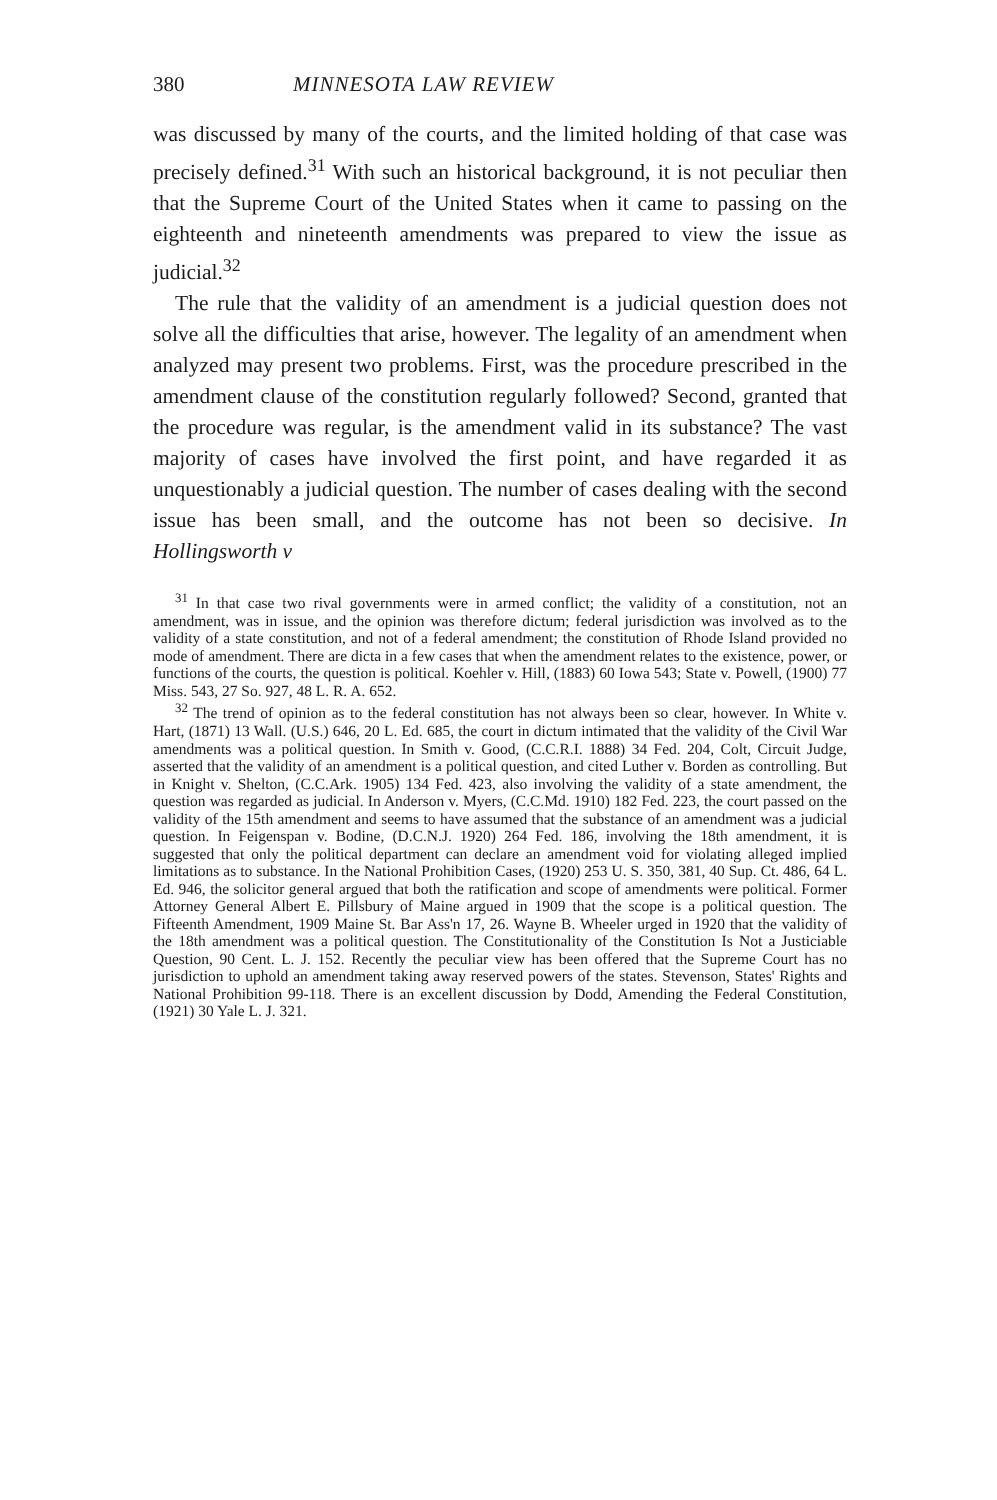380 MINNESOTA LAW REVIEW
was discussed by many of the courts, and the limited holding of that case was precisely defined.<sup>31</sup> With such an historical background, it is not peculiar then that the Supreme Court of the United States when it came to passing on the eighteenth and nineteenth amendments was prepared to view the issue as judicial.<sup>32</sup>
The rule that the validity of an amendment is a judicial question does not solve all the difficulties that arise, however. The legality of an amendment when analyzed may present two problems. First, was the procedure prescribed in the amendment clause of the constitution regularly followed? Second, granted that the procedure was regular, is the amendment valid in its substance? The vast majority of cases have involved the first point, and have regarded it as unquestionably a judicial question. The number of cases dealing with the second issue has been small, and the outcome has not been so decisive. In Hollingsworth v
<sup>31</sup> In that case two rival governments were in armed conflict; the validity of a constitution, not an amendment, was in issue, and the opinion was therefore dictum; federal jurisdiction was involved as to the validity of a state constitution, and not of a federal amendment; the constitution of Rhode Island provided no mode of amendment. There are dicta in a few cases that when the amendment relates to the existence, power, or functions of the courts, the question is political. Koehler v. Hill, (1883) 60 Iowa 543; State v. Powell, (1900) 77 Miss. 543, 27 So. 927, 48 L. R. A. 652.
<sup>32</sup> The trend of opinion as to the federal constitution has not always been so clear, however. In White v. Hart, (1871) 13 Wall. (U.S.) 646, 20 L. Ed. 685, the court in dictum intimated that the validity of the Civil War amendments was a political question. In Smith v. Good, (C.C.R.I. 1888) 34 Fed. 204, Colt, Circuit Judge, asserted that the validity of an amendment is a political question, and cited Luther v. Borden as controlling. But in Knight v. Shelton, (C.C.Ark. 1905) 134 Fed. 423, also involving the validity of a state amendment, the question was regarded as judicial. In Anderson v. Myers, (C.C.Md. 1910) 182 Fed. 223, the court passed on the validity of the 15th amendment and seems to have assumed that the substance of an amendment was a judicial question. In Feigenspan v. Bodine, (D.C.N.J. 1920) 264 Fed. 186, involving the 18th amendment, it is suggested that only the political department can declare an amendment void for violating alleged implied limitations as to substance. In the National Prohibition Cases, (1920) 253 U. S. 350, 381, 40 Sup. Ct. 486, 64 L. Ed. 946, the solicitor general argued that both the ratification and scope of amendments were political. Former Attorney General Albert E. Pillsbury of Maine argued in 1909 that the scope is a political question. The Fifteenth Amendment, 1909 Maine St. Bar Ass'n 17, 26. Wayne B. Wheeler urged in 1920 that the validity of the 18th amendment was a political question. The Constitutionality of the Constitution Is Not a Justiciable Question, 90 Cent. L. J. 152. Recently the peculiar view has been offered that the Supreme Court has no jurisdiction to uphold an amendment taking away reserved powers of the states. Stevenson, States' Rights and National Prohibition 99-118. There is an excellent discussion by Dodd, Amending the Federal Constitution, (1921) 30 Yale L. J. 321.